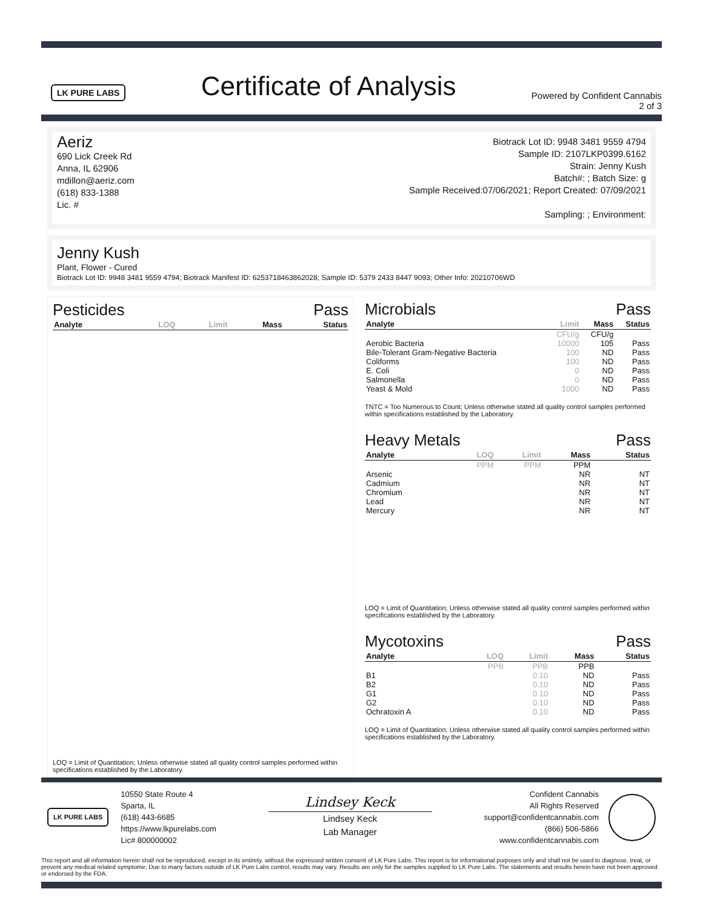LK PURE LABS
Certificate of Analysis
Powered by Confident Cannabis
2 of 3
Aeriz
690 Lick Creek Rd
Anna, IL 62906
mdillon@aeriz.com
(618) 833-1388
Lic. #
Biotrack Lot ID: 9948 3481 9559 4794
Sample ID: 2107LKP0399.6162
Strain: Jenny Kush
Batch#: ; Batch Size: g
Sample Received:07/06/2021; Report Created: 07/09/2021
Sampling: ; Environment:
Jenny Kush
Plant, Flower - Cured
Biotrack Lot ID: 9948 3481 9559 4794; Biotrack Manifest ID: 6253718463862028; Sample ID: 5379 2433 8447 9093; Other Info: 20210706WD
Pesticides Pass
| Analyte | LOQ | Limit | Mass | Status |
| --- | --- | --- | --- | --- |
LOQ = Limit of Quantitation; Unless otherwise stated all quality control samples performed within specifications established by the Laboratory.
Microbials Pass
| Analyte | Limit | Mass | Status |
| --- | --- | --- | --- |
| | CFU/g | CFU/g | |
| Aerobic Bacteria | 10000 | 105 | Pass |
| Bile-Tolerant Gram-Negative Bacteria | 100 | ND | Pass |
| Coliforms | 100 | ND | Pass |
| E. Coli | 0 | ND | Pass |
| Salmonella | 0 | ND | Pass |
| Yeast & Mold | 1000 | ND | Pass |
TNTC = Too Numerous to Count; Unless otherwise stated all quality control samples performed within specifications established by the Laboratory.
Heavy Metals Pass
| Analyte | LOQ | Limit | Mass | Status |
| --- | --- | --- | --- | --- |
| | PPM | PPM | PPM | |
| Arsenic | | | NR | NT |
| Cadmium | | | NR | NT |
| Chromium | | | NR | NT |
| Lead | | | NR | NT |
| Mercury | | | NR | NT |
LOQ = Limit of Quantitation; Unless otherwise stated all quality control samples performed within specifications established by the Laboratory.
Mycotoxins Pass
| Analyte | LOQ | Limit | Mass | Status |
| --- | --- | --- | --- | --- |
| | PPB | PPB | PPB | |
| B1 | | 0.10 | ND | Pass |
| B2 | | 0.10 | ND | Pass |
| G1 | | 0.10 | ND | Pass |
| G2 | | 0.10 | ND | Pass |
| Ochratoxin A | | 0.10 | ND | Pass |
LOQ = Limit of Quantitation; Unless otherwise stated all quality control samples performed within specifications established by the Laboratory.
LK PURE LABS
10550 State Route 4
Sparta, IL
(618) 443-6685
https://www.lkpurelabs.com
Lic# 800000002
Lindsey Keck
Lindsey Keck
Lab Manager
Confident Cannabis
All Rights Reserved
support@confidentcannabis.com
(866) 506-5866
www.confidentcannabis.com
This report and all information herein shall not be reproduced, except in its entirety, without the expressed written consent of LK Pure Labs. This report is for informational purposes only and shall not be used to diagnose, treat, or prevent any medical related symptome; Due to many factors outside of LK Pure Labs control, results may vary. Results are only for the samples supplied to LK Pure Labs. The statements and results herein have not been approved or endorsed by the FDA.